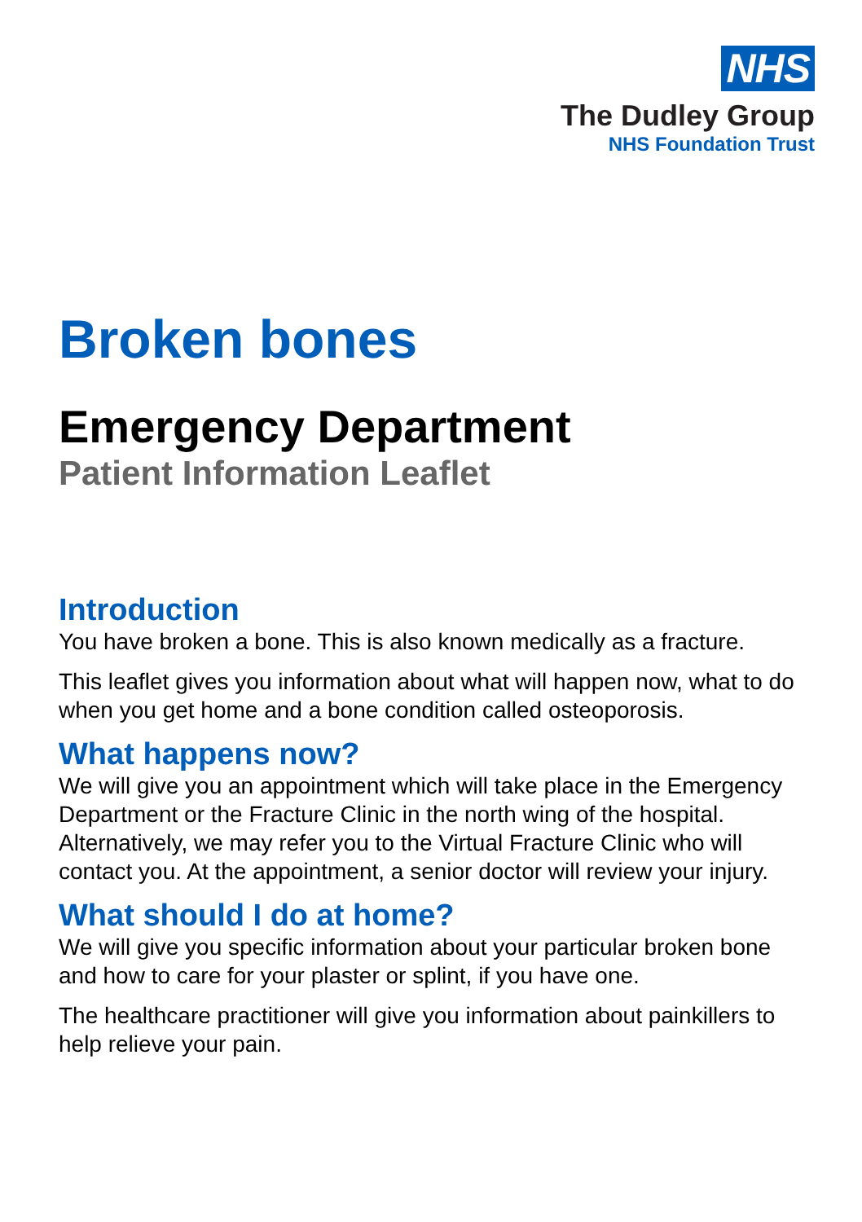NHS
The Dudley Group
NHS Foundation Trust
Broken bones
Emergency Department
Patient Information Leaflet
Introduction
You have broken a bone. This is also known medically as a fracture.
This leaflet gives you information about what will happen now, what to do when you get home and a bone condition called osteoporosis.
What happens now?
We will give you an appointment which will take place in the Emergency Department or the Fracture Clinic in the north wing of the hospital. Alternatively, we may refer you to the Virtual Fracture Clinic who will contact you. At the appointment, a senior doctor will review your injury.
What should I do at home?
We will give you specific information about your particular broken bone and how to care for your plaster or splint, if you have one.
The healthcare practitioner will give you information about painkillers to help relieve your pain.